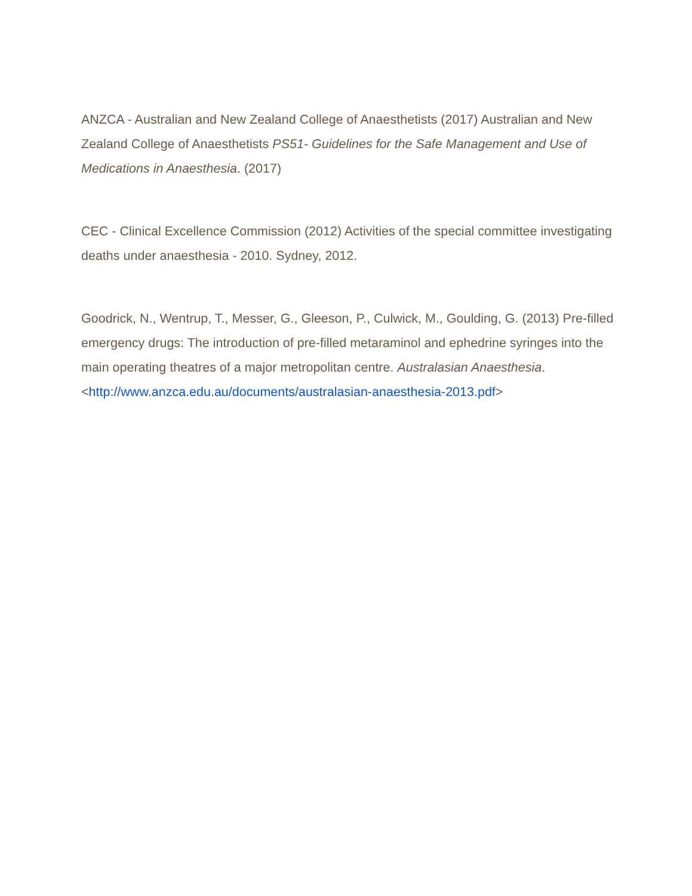ANZCA - Australian and New Zealand College of Anaesthetists (2017) Australian and New Zealand College of Anaesthetists PS51- Guidelines for the Safe Management and Use of Medications in Anaesthesia. (2017)
CEC - Clinical Excellence Commission (2012) Activities of the special committee investigating deaths under anaesthesia - 2010. Sydney, 2012.
Goodrick, N., Wentrup, T., Messer, G., Gleeson, P., Culwick, M., Goulding, G. (2013) Pre-filled emergency drugs: The introduction of pre-filled metaraminol and ephedrine syringes into the main operating theatres of a major metropolitan centre. Australasian Anaesthesia.<http://www.anzca.edu.au/documents/australasian-anaesthesia-2013.pdf>